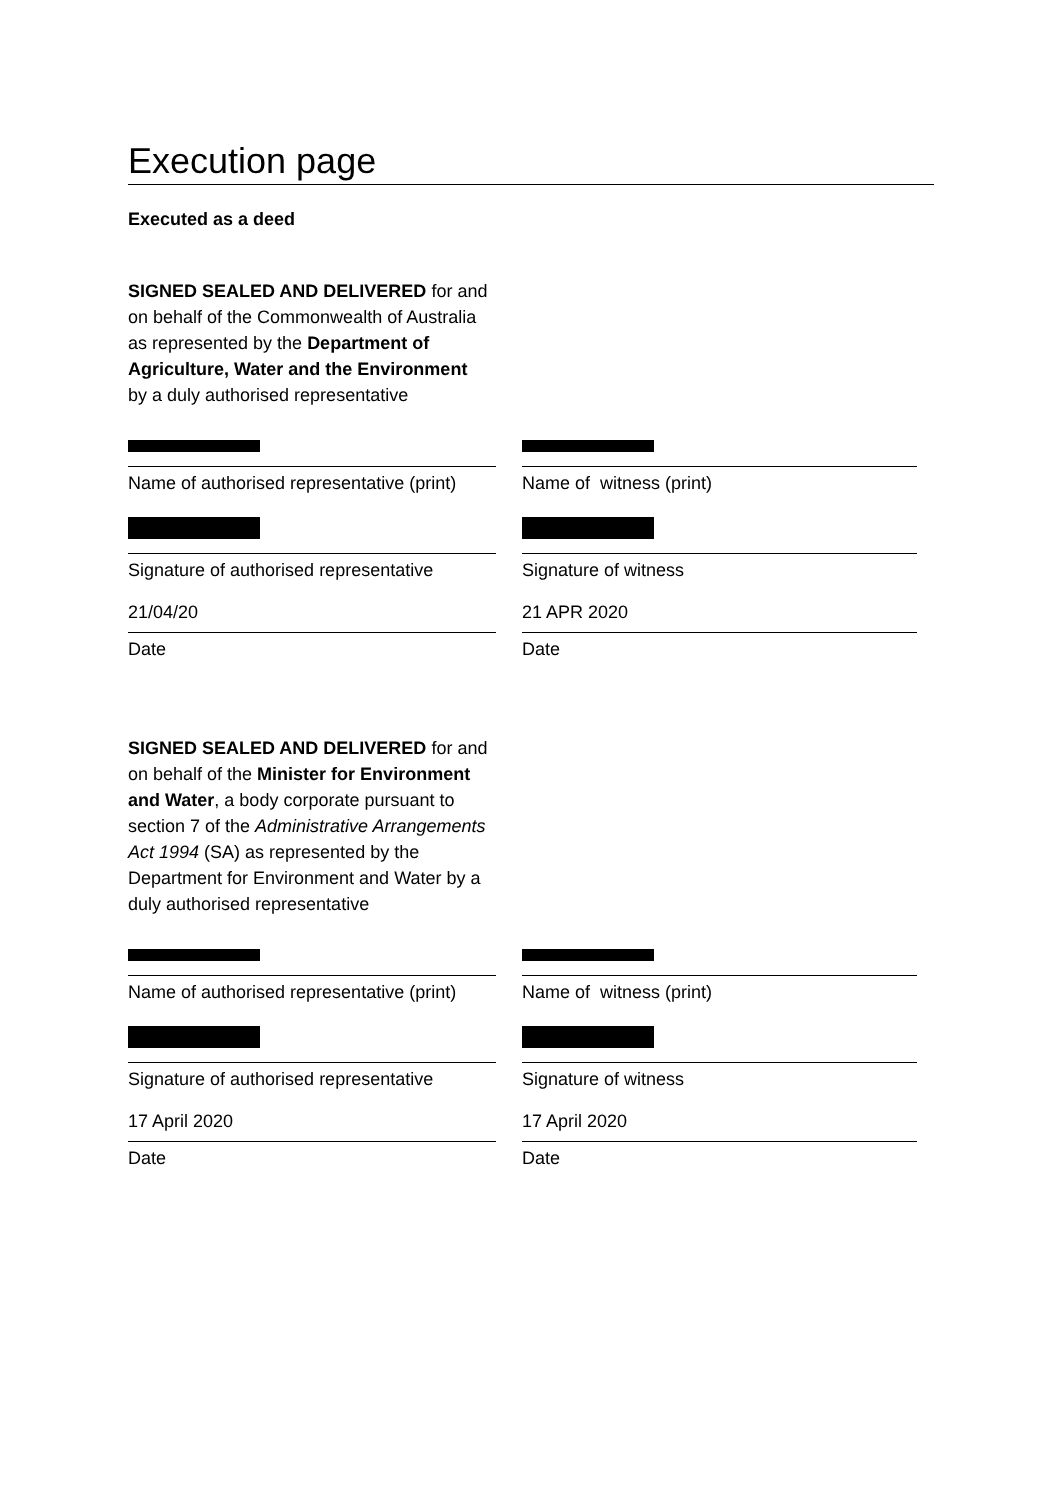Execution page
Executed as a deed
SIGNED SEALED AND DELIVERED for and on behalf of the Commonwealth of Australia as represented by the Department of Agriculture, Water and the Environment by a duly authorised representative
Name of authorised representative (print)
Signature of authorised representative
21/04/20
Date
Name of witness (print)
Signature of witness
21 APR 2020
Date
SIGNED SEALED AND DELIVERED for and on behalf of the Minister for Environment and Water, a body corporate pursuant to section 7 of the Administrative Arrangements Act 1994 (SA) as represented by the Department for Environment and Water by a duly authorised representative
Name of authorised representative (print)
Signature of authorised representative
17 April 2020
Date
Name of witness (print)
Signature of witness
17 April 2020
Date